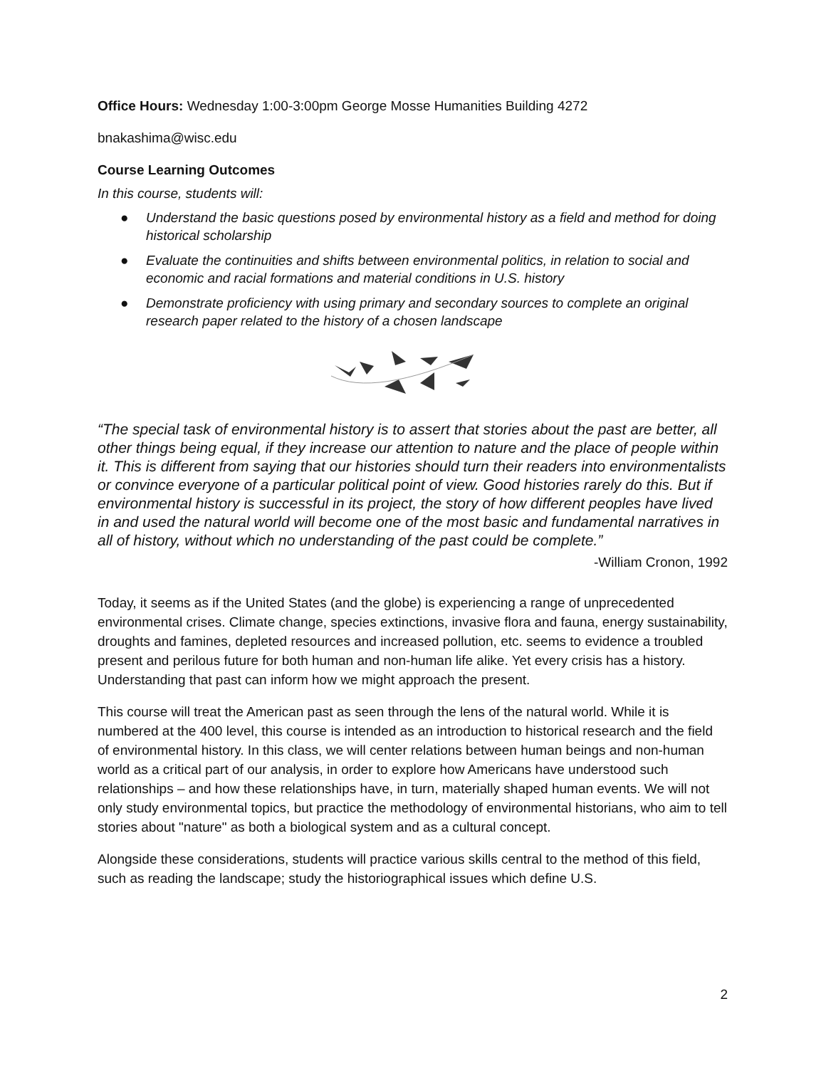Office Hours: Wednesday 1:00-3:00pm George Mosse Humanities Building 4272
bnakashima@wisc.edu
Course Learning Outcomes
In this course, students will:
● Understand the basic questions posed by environmental history as a field and method for doing historical scholarship
● Evaluate the continuities and shifts between environmental politics, in relation to social and economic and racial formations and material conditions in U.S. history
● Demonstrate proficiency with using primary and secondary sources to complete an original research paper related to the history of a chosen landscape
“The special task of environmental history is to assert that stories about the past are better, all other things being equal, if they increase our attention to nature and the place of people within it. This is different from saying that our histories should turn their readers into environmentalists or convince everyone of a particular political point of view. Good histories rarely do this. But if environmental history is successful in its project, the story of how different peoples have lived in and used the natural world will become one of the most basic and fundamental narratives in all of history, without which no understanding of the past could be complete.”
-William Cronon, 1992
Today, it seems as if the United States (and the globe) is experiencing a range of unprecedented environmental crises. Climate change, species extinctions, invasive flora and fauna, energy sustainability, droughts and famines, depleted resources and increased pollution, etc. seems to evidence a troubled present and perilous future for both human and non-human life alike. Yet every crisis has a history. Understanding that past can inform how we might approach the present.
This course will treat the American past as seen through the lens of the natural world. While it is numbered at the 400 level, this course is intended as an introduction to historical research and the field of environmental history. In this class, we will center relations between human beings and non-human world as a critical part of our analysis, in order to explore how Americans have understood such relationships – and how these relationships have, in turn, materially shaped human events. We will not only study environmental topics, but practice the methodology of environmental historians, who aim to tell stories about "nature" as both a biological system and as a cultural concept.
Alongside these considerations, students will practice various skills central to the method of this field, such as reading the landscape; study the historiographical issues which define U.S.
2